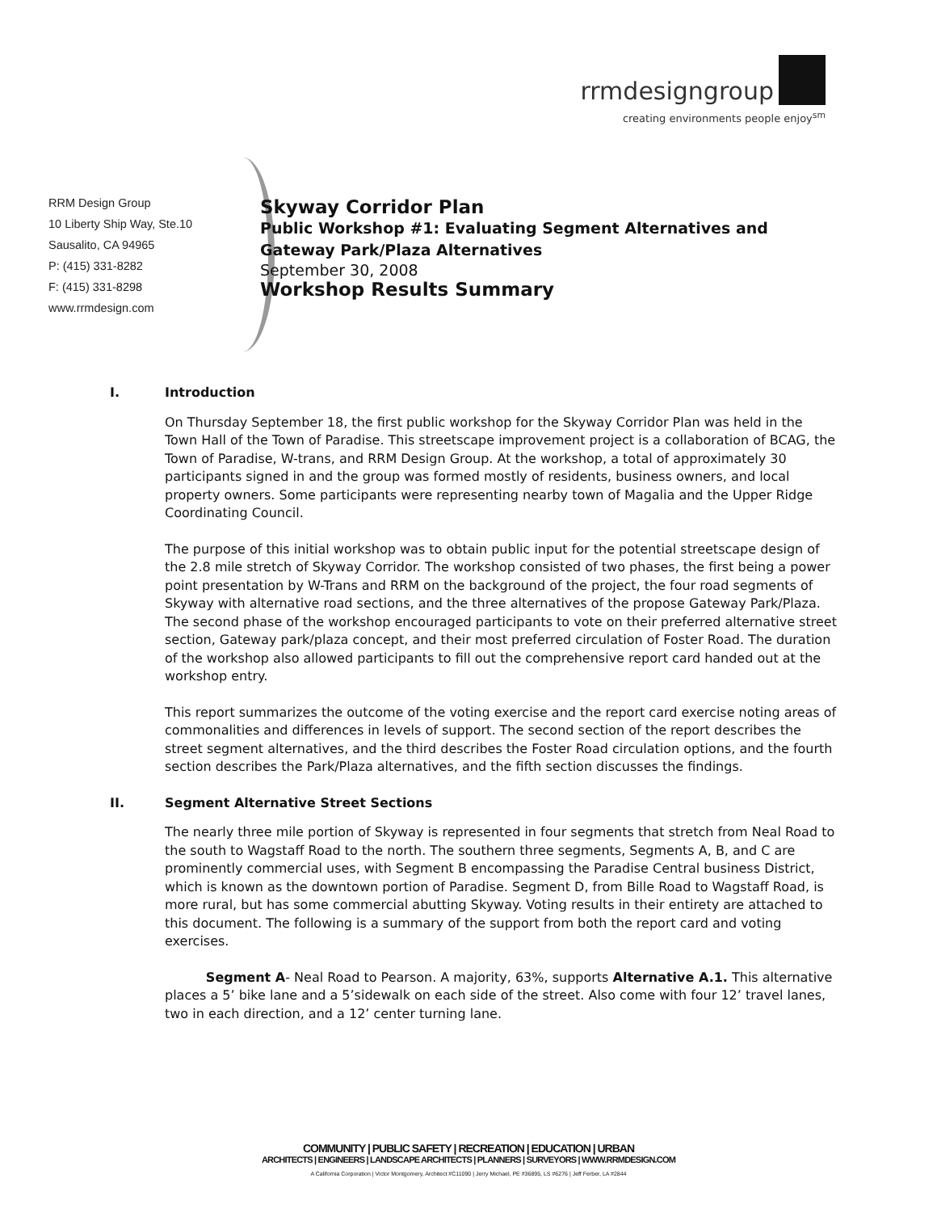rrmdesigngroup
creating environments people enjoy<sup>sm</sup>
RRM Design Group
10 Liberty Ship Way, Ste.10
Sausalito, CA 94965
P: (415) 331-8282
F: (415) 331-8298
www.rrmdesign.com
Skyway Corridor Plan
Public Workshop #1: Evaluating Segment Alternatives and
Gateway Park/Plaza Alternatives
September 30, 2008
Workshop Results Summary
I. Introduction
On Thursday September 18, the first public workshop for the Skyway Corridor Plan was held in the Town Hall of the Town of Paradise. This streetscape improvement project is a collaboration of BCAG, the Town of Paradise, W-trans, and RRM Design Group. At the workshop, a total of approximately 30 participants signed in and the group was formed mostly of residents, business owners, and local property owners. Some participants were representing nearby town of Magalia and the Upper Ridge Coordinating Council.
The purpose of this initial workshop was to obtain public input for the potential streetscape design of the 2.8 mile stretch of Skyway Corridor. The workshop consisted of two phases, the first being a power point presentation by W-Trans and RRM on the background of the project, the four road segments of Skyway with alternative road sections, and the three alternatives of the propose Gateway Park/Plaza. The second phase of the workshop encouraged participants to vote on their preferred alternative street section, Gateway park/plaza concept, and their most preferred circulation of Foster Road. The duration of the workshop also allowed participants to fill out the comprehensive report card handed out at the workshop entry.
This report summarizes the outcome of the voting exercise and the report card exercise noting areas of commonalities and differences in levels of support. The second section of the report describes the street segment alternatives, and the third describes the Foster Road circulation options, and the fourth section describes the Park/Plaza alternatives, and the fifth section discusses the findings.
II. Segment Alternative Street Sections
The nearly three mile portion of Skyway is represented in four segments that stretch from Neal Road to the south to Wagstaff Road to the north. The southern three segments, Segments A, B, and C are prominently commercial uses, with Segment B encompassing the Paradise Central business District, which is known as the downtown portion of Paradise. Segment D, from Bille Road to Wagstaff Road, is more rural, but has some commercial abutting Skyway. Voting results in their entirety are attached to this document. The following is a summary of the support from both the report card and voting exercises.
Segment A- Neal Road to Pearson. A majority, 63%, supports Alternative A.1. This alternative places a 5’ bike lane and a 5’sidewalk on each side of the street. Also come with four 12’ travel lanes, two in each direction, and a 12’ center turning lane.
COMMUNITY | PUBLIC SAFETY | RECREATION | EDUCATION | URBAN
ARCHITECTS | ENGINEERS | LANDSCAPE ARCHITECTS | PLANNERS | SURVEYORS | WWW.RRMDESIGN.COM
A California Corporation | Victor Montgomery, Architect #C11090 | Jerry Michael, PE #36895, LS #6276 | Jeff Ferber, LA #2844